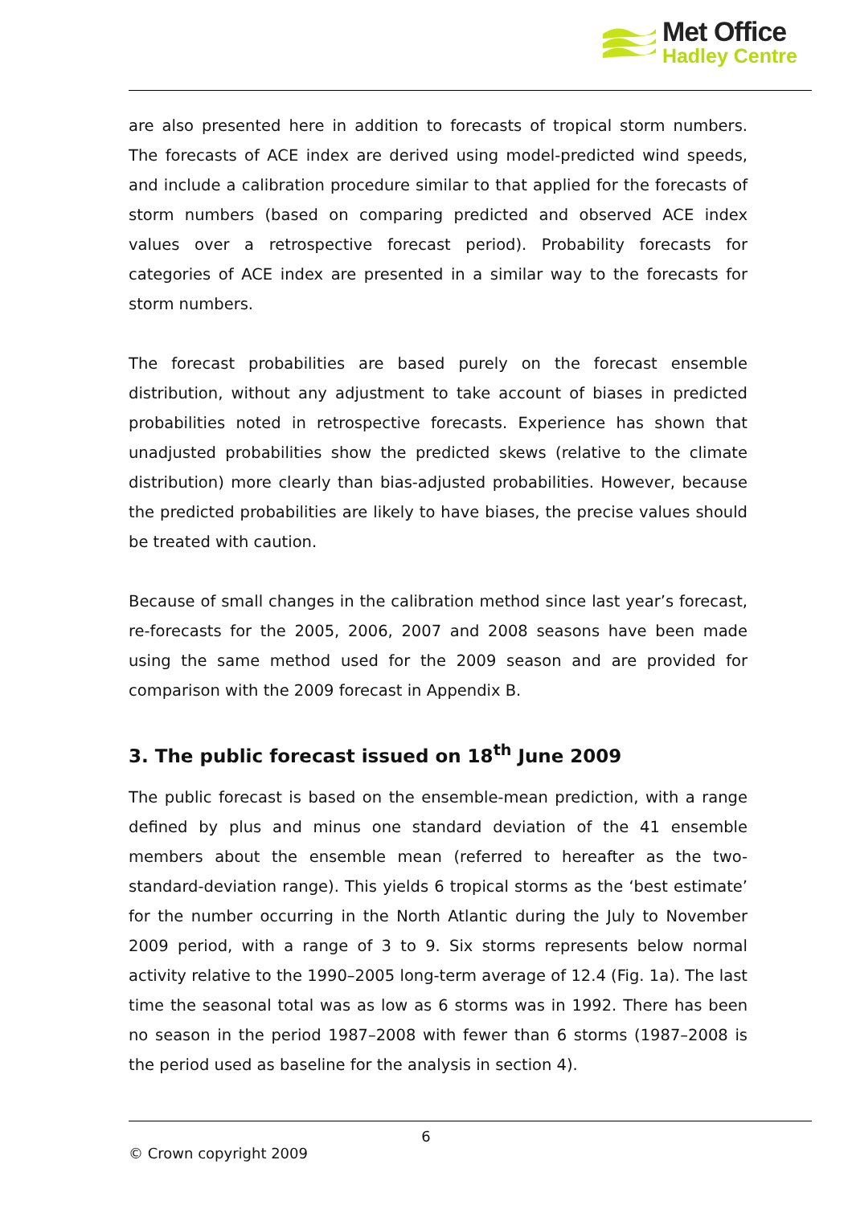Met Office
Hadley Centre
are also presented here in addition to forecasts of tropical storm numbers. The forecasts of ACE index are derived using model-predicted wind speeds, and include a calibration procedure similar to that applied for the forecasts of storm numbers (based on comparing predicted and observed ACE index values over a retrospective forecast period). Probability forecasts for categories of ACE index are presented in a similar way to the forecasts for storm numbers.
The forecast probabilities are based purely on the forecast ensemble distribution, without any adjustment to take account of biases in predicted probabilities noted in retrospective forecasts. Experience has shown that unadjusted probabilities show the predicted skews (relative to the climate distribution) more clearly than bias-adjusted probabilities. However, because the predicted probabilities are likely to have biases, the precise values should be treated with caution.
Because of small changes in the calibration method since last year’s forecast, re-forecasts for the 2005, 2006, 2007 and 2008 seasons have been made using the same method used for the 2009 season and are provided for comparison with the 2009 forecast in Appendix B.
3. The public forecast issued on 18<sup>th</sup> June 2009
The public forecast is based on the ensemble-mean prediction, with a range defined by plus and minus one standard deviation of the 41 ensemble members about the ensemble mean (referred to hereafter as the two-standard-deviation range). This yields 6 tropical storms as the ‘best estimate’ for the number occurring in the North Atlantic during the July to November 2009 period, with a range of 3 to 9. Six storms represents below normal activity relative to the 1990–2005 long-term average of 12.4 (Fig. 1a). The last time the seasonal total was as low as 6 storms was in 1992. There has been no season in the period 1987–2008 with fewer than 6 storms (1987–2008 is the period used as baseline for the analysis in section 4).
6
© Crown copyright 2009